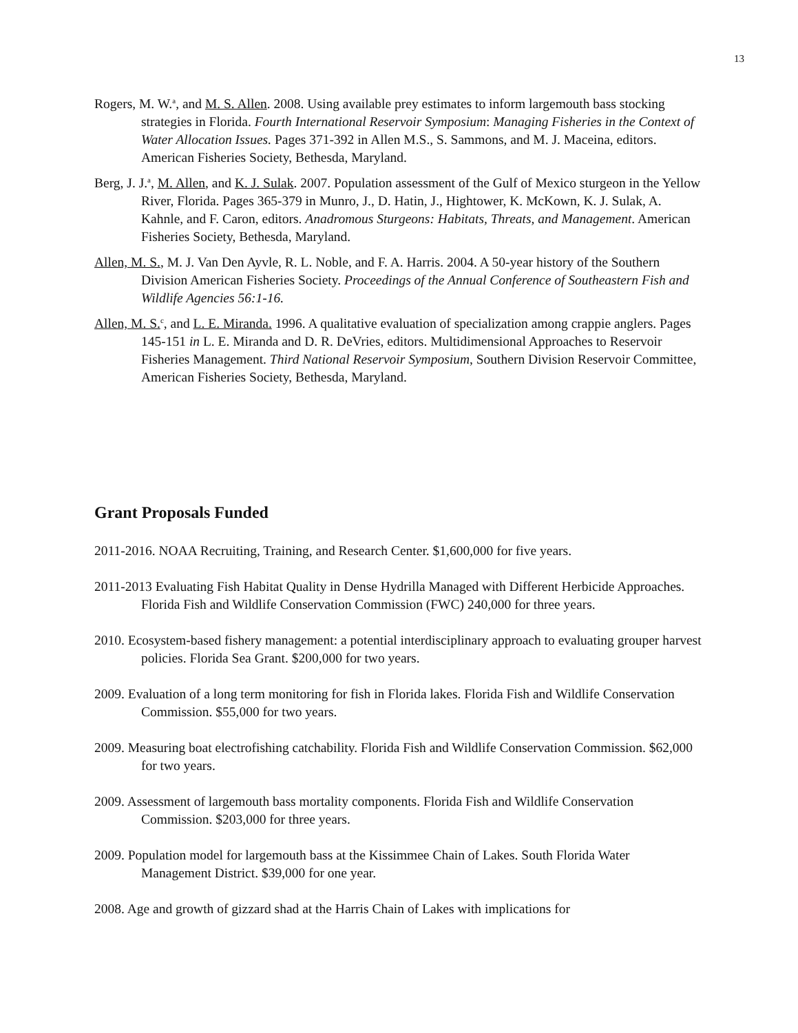13
Rogers, M. W.<sup>a</sup>, and M. S. Allen. 2008. Using available prey estimates to inform largemouth bass stocking strategies in Florida. Fourth International Reservoir Symposium: Managing Fisheries in the Context of Water Allocation Issues. Pages 371-392 in Allen M.S., S. Sammons, and M. J. Maceina, editors. American Fisheries Society, Bethesda, Maryland.
Berg, J. J.<sup>a</sup>, M. Allen, and K. J. Sulak. 2007. Population assessment of the Gulf of Mexico sturgeon in the Yellow River, Florida. Pages 365-379 in Munro, J., D. Hatin, J., Hightower, K. McKown, K. J. Sulak, A. Kahnle, and F. Caron, editors. Anadromous Sturgeons: Habitats, Threats, and Management. American Fisheries Society, Bethesda, Maryland.
Allen, M. S., M. J. Van Den Ayvle, R. L. Noble, and F. A. Harris. 2004. A 50-year history of the Southern Division American Fisheries Society. Proceedings of the Annual Conference of Southeastern Fish and Wildlife Agencies 56:1-16.
Allen, M. S.<sup>c</sup>, and L. E. Miranda. 1996. A qualitative evaluation of specialization among crappie anglers. Pages 145-151 in L. E. Miranda and D. R. DeVries, editors. Multidimensional Approaches to Reservoir Fisheries Management. Third National Reservoir Symposium, Southern Division Reservoir Committee, American Fisheries Society, Bethesda, Maryland.
Grant Proposals Funded
2011-2016. NOAA Recruiting, Training, and Research Center. $1,600,000 for five years.
2011-2013 Evaluating Fish Habitat Quality in Dense Hydrilla Managed with Different Herbicide Approaches. Florida Fish and Wildlife Conservation Commission (FWC) 240,000 for three years.
2010. Ecosystem-based fishery management: a potential interdisciplinary approach to evaluating grouper harvest policies. Florida Sea Grant. $200,000 for two years.
2009. Evaluation of a long term monitoring for fish in Florida lakes. Florida Fish and Wildlife Conservation Commission. $55,000 for two years.
2009. Measuring boat electrofishing catchability. Florida Fish and Wildlife Conservation Commission. $62,000 for two years.
2009. Assessment of largemouth bass mortality components. Florida Fish and Wildlife Conservation Commission. $203,000 for three years.
2009. Population model for largemouth bass at the Kissimmee Chain of Lakes. South Florida Water Management District. $39,000 for one year.
2008. Age and growth of gizzard shad at the Harris Chain of Lakes with implications for